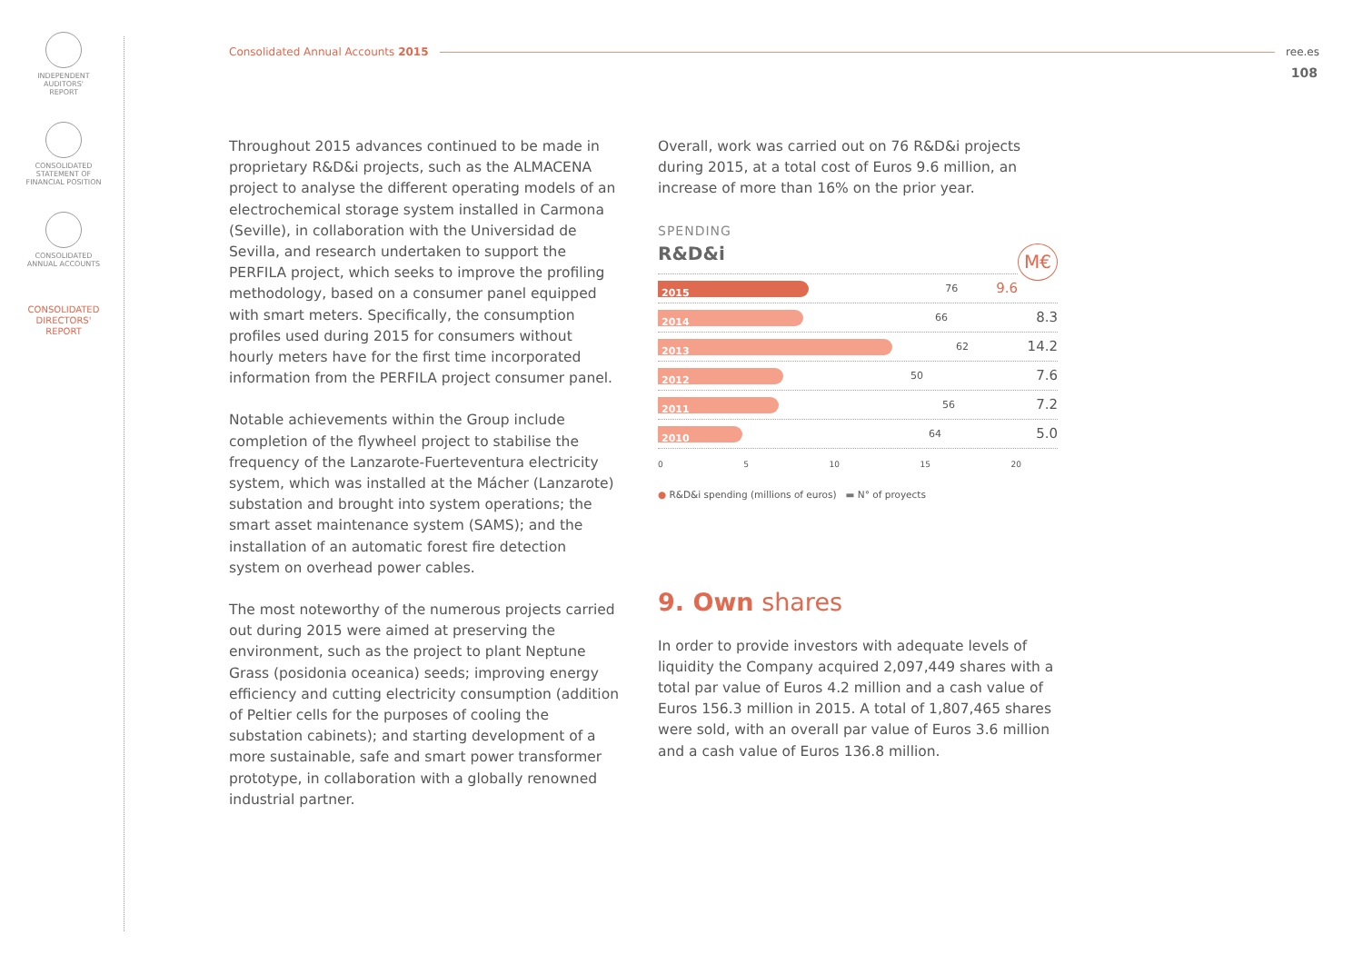INDEPENDENT
AUDITORS'
REPORT
CONSOLIDATED
STATEMENT OF
FINANCIAL POSITION
CONSOLIDATED
ANNUAL ACCOUNTS
CONSOLIDATED
DIRECTORS'
REPORT
Consolidated Annual Accounts 2015 ree.es
108
Throughout 2015 advances continued to be made in proprietary R&D&i projects, such as the ALMACENA project to analyse the different operating models of an electrochemical storage system installed in Carmona (Seville), in collaboration with the Universidad de Sevilla, and research undertaken to support the PERFILA project, which seeks to improve the profiling methodology, based on a consumer panel equipped with smart meters. Specifically, the consumption profiles used during 2015 for consumers without hourly meters have for the first time incorporated information from the PERFILA project consumer panel.
Notable achievements within the Group include completion of the flywheel project to stabilise the frequency of the Lanzarote-Fuerteventura electricity system, which was installed at the Mácher (Lanzarote) substation and brought into system operations; the smart asset maintenance system (SAMS); and the installation of an automatic forest fire detection system on overhead power cables.
The most noteworthy of the numerous projects carried out during 2015 were aimed at preserving the environment, such as the project to plant Neptune Grass (posidonia oceanica) seeds; improving energy efficiency and cutting electricity consumption (addition of Peltier cells for the purposes of cooling the substation cabinets); and starting development of a more sustainable, safe and smart power transformer prototype, in collaboration with a globally renowned industrial partner.
Overall, work was carried out on 76 R&D&i projects during 2015, at a total cost of Euros 9.6 million, an increase of more than 16% on the prior year.
SPENDING
R&D&i M€
2015 76 9.6
2014 66 8.3
2013 62 14.2
2012 50 7.6
2011 56 7.2
2010 64 5.0
0 5 10 15 20
● R&D&i spending (millions of euros) ▬ N° of proyects
9. Own shares
In order to provide investors with adequate levels of liquidity the Company acquired 2,097,449 shares with a total par value of Euros 4.2 million and a cash value of Euros 156.3 million in 2015. A total of 1,807,465 shares were sold, with an overall par value of Euros 3.6 million and a cash value of Euros 136.8 million.